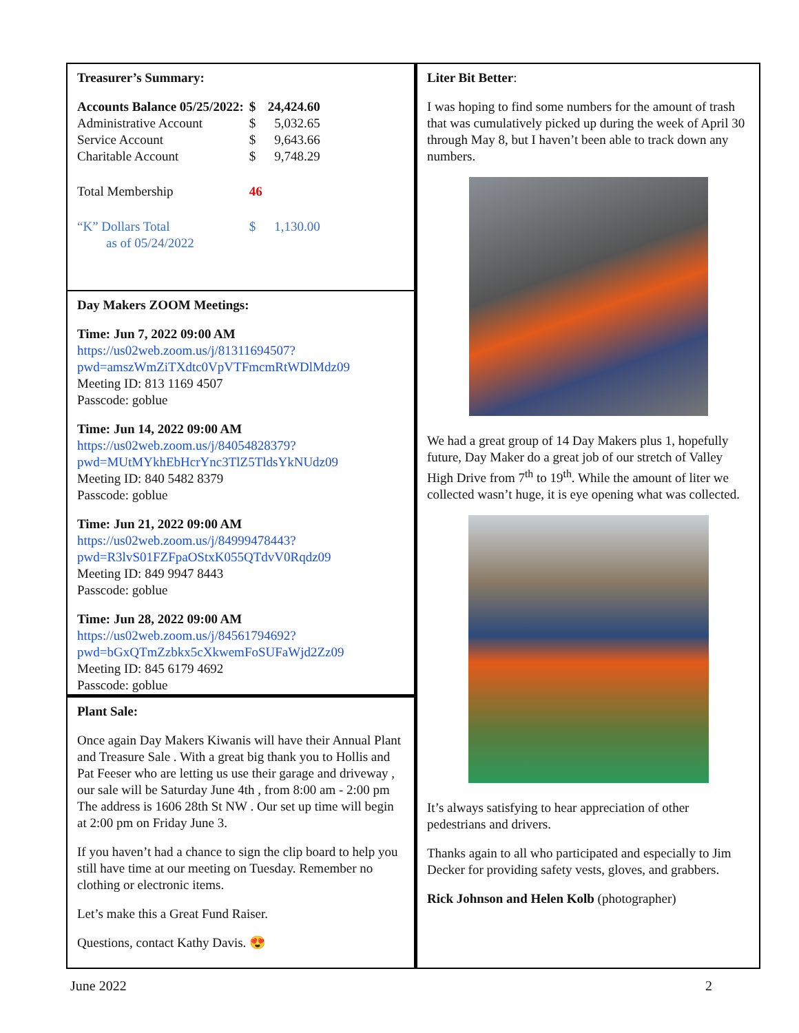Treasurer’s Summary:
| Accounts Balance 05/25/2022: | $ | 24,424.60 |
| Administrative Account | $ | 5,032.65 |
| Service Account | $ | 9,643.66 |
| Charitable Account | $ | 9,748.29 |
| Total Membership | 46 | |
| “K” Dollars Total | $ | 1,130.00 |
| as of 05/24/2022 | | |
Day Makers ZOOM Meetings:
Time: Jun 7, 2022 09:00 AM
https://us02web.zoom.us/j/81311694507?pwd=amszWmZiTXdtc0VpVTFmcmRtWDlMdz09
Meeting ID: 813 1169 4507
Passcode: goblue
Time: Jun 14, 2022 09:00 AM
https://us02web.zoom.us/j/84054828379?pwd=MUtMYkhEbHcrYnc3TlZ5TldsYkNUdz09
Meeting ID: 840 5482 8379
Passcode: goblue
Time: Jun 21, 2022 09:00 AM
https://us02web.zoom.us/j/84999478443?pwd=R3lvS01FZFpaOStxK055QTdvV0Rqdz09
Meeting ID: 849 9947 8443
Passcode: goblue
Time: Jun 28, 2022 09:00 AM
https://us02web.zoom.us/j/84561794692?pwd=bGxQTmZzbkx5cXkwemFoSUFaWjd2Zz09
Meeting ID: 845 6179 4692
Passcode: goblue
Plant Sale:
Once again Day Makers Kiwanis will have their Annual Plant and Treasure Sale . With a great big thank you to Hollis and Pat Feeser who are letting us use their garage and driveway , our sale will be Saturday June 4th , from 8:00 am - 2:00 pm The address is 1606 28th St NW . Our set up time will begin at 2:00 pm on Friday June 3.
If you haven’t had a chance to sign the clip board to help you still have time at our meeting on Tuesday. Remember no clothing or electronic items.
Let’s make this a Great Fund Raiser.
Questions, contact Kathy Davis. 😍
Liter Bit Better:
I was hoping to find some numbers for the amount of trash that was cumulatively picked up during the week of April 30 through May 8, but I haven’t been able to track down any numbers.
We had a great group of 14 Day Makers plus 1, hopefully future, Day Maker do a great job of our stretch of Valley High Drive from 7<sup>th</sup> to 19<sup>th</sup>. While the amount of liter we collected wasn’t huge, it is eye opening what was collected.
It’s always satisfying to hear appreciation of other pedestrians and drivers.
Thanks again to all who participated and especially to Jim Decker for providing safety vests, gloves, and grabbers.
Rick Johnson and Helen Kolb (photographer)
June 2022 2